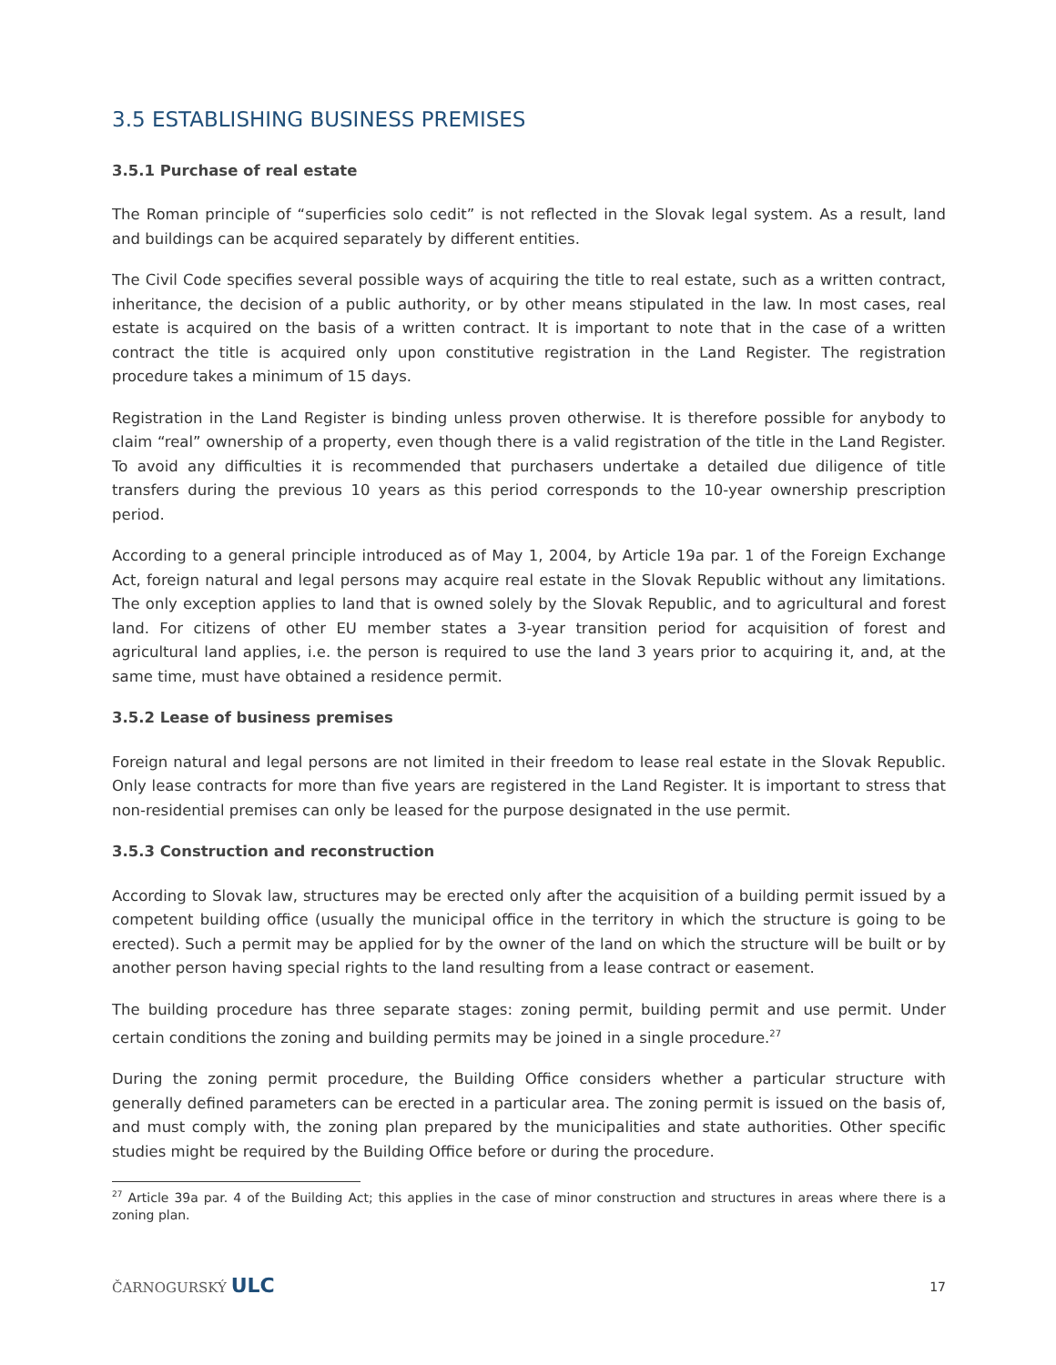3.5 ESTABLISHING BUSINESS PREMISES
3.5.1 Purchase of real estate
The Roman principle of “superficies solo cedit” is not reflected in the Slovak legal system. As a result, land and buildings can be acquired separately by different entities.
The Civil Code specifies several possible ways of acquiring the title to real estate, such as a written contract, inheritance, the decision of a public authority, or by other means stipulated in the law. In most cases, real estate is acquired on the basis of a written contract. It is important to note that in the case of a written contract the title is acquired only upon constitutive registration in the Land Register. The registration procedure takes a minimum of 15 days.
Registration in the Land Register is binding unless proven otherwise. It is therefore possible for anybody to claim “real” ownership of a property, even though there is a valid registration of the title in the Land Register. To avoid any difficulties it is recommended that purchasers undertake a detailed due diligence of title transfers during the previous 10 years as this period corresponds to the 10-year ownership prescription period.
According to a general principle introduced as of May 1, 2004, by Article 19a par. 1 of the Foreign Exchange Act, foreign natural and legal persons may acquire real estate in the Slovak Republic without any limitations. The only exception applies to land that is owned solely by the Slovak Republic, and to agricultural and forest land. For citizens of other EU member states a 3-year transition period for acquisition of forest and agricultural land applies, i.e. the person is required to use the land 3 years prior to acquiring it, and, at the same time, must have obtained a residence permit.
3.5.2 Lease of business premises
Foreign natural and legal persons are not limited in their freedom to lease real estate in the Slovak Republic. Only lease contracts for more than five years are registered in the Land Register. It is important to stress that non-residential premises can only be leased for the purpose designated in the use permit.
3.5.3 Construction and reconstruction
According to Slovak law, structures may be erected only after the acquisition of a building permit issued by a competent building office (usually the municipal office in the territory in which the structure is going to be erected). Such a permit may be applied for by the owner of the land on which the structure will be built or by another person having special rights to the land resulting from a lease contract or easement.
The building procedure has three separate stages: zoning permit, building permit and use permit. Under certain conditions the zoning and building permits may be joined in a single procedure.<sup>27</sup>
During the zoning permit procedure, the Building Office considers whether a particular structure with generally defined parameters can be erected in a particular area. The zoning permit is issued on the basis of, and must comply with, the zoning plan prepared by the municipalities and state authorities. Other specific studies might be required by the Building Office before or during the procedure.
<sup>27</sup> Article 39a par. 4 of the Building Act; this applies in the case of minor construction and structures in areas where there is a zoning plan.
ČARNOGURSKÝ ULC 17